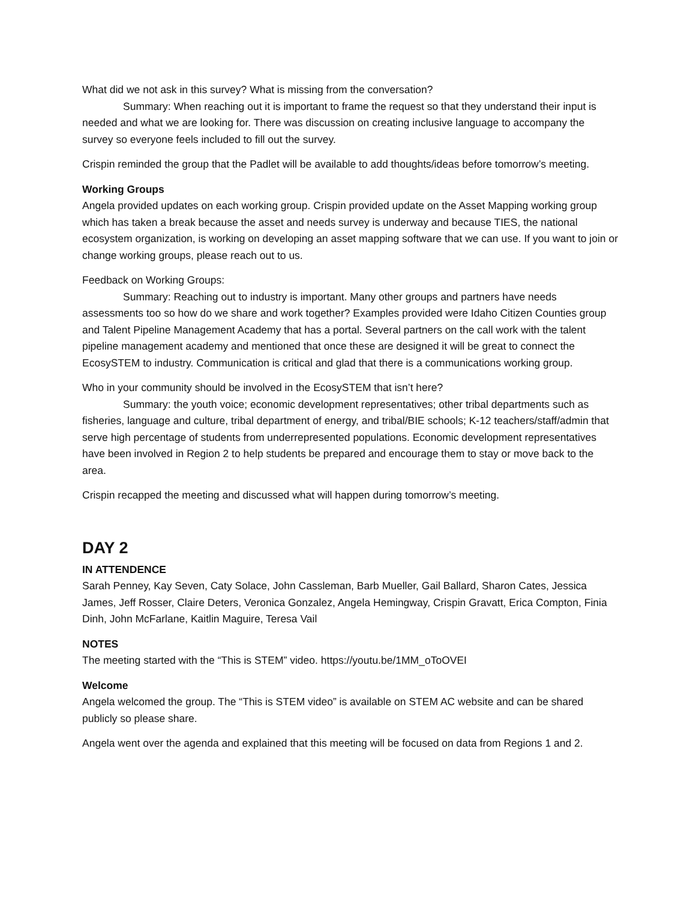What did we not ask in this survey? What is missing from the conversation?
Summary: When reaching out it is important to frame the request so that they understand their input is needed and what we are looking for. There was discussion on creating inclusive language to accompany the survey so everyone feels included to fill out the survey.
Crispin reminded the group that the Padlet will be available to add thoughts/ideas before tomorrow’s meeting.
Working Groups
Angela provided updates on each working group. Crispin provided update on the Asset Mapping working group which has taken a break because the asset and needs survey is underway and because TIES, the national ecosystem organization, is working on developing an asset mapping software that we can use. If you want to join or change working groups, please reach out to us.
Feedback on Working Groups:
Summary: Reaching out to industry is important. Many other groups and partners have needs assessments too so how do we share and work together? Examples provided were Idaho Citizen Counties group and Talent Pipeline Management Academy that has a portal. Several partners on the call work with the talent pipeline management academy and mentioned that once these are designed it will be great to connect the EcosySTEM to industry. Communication is critical and glad that there is a communications working group.
Who in your community should be involved in the EcosySTEM that isn’t here?
Summary: the youth voice; economic development representatives; other tribal departments such as fisheries, language and culture, tribal department of energy, and tribal/BIE schools; K-12 teachers/staff/admin that serve high percentage of students from underrepresented populations. Economic development representatives have been involved in Region 2 to help students be prepared and encourage them to stay or move back to the area.
Crispin recapped the meeting and discussed what will happen during tomorrow’s meeting.
DAY 2
IN ATTENDENCE
Sarah Penney, Kay Seven, Caty Solace, John Cassleman, Barb Mueller, Gail Ballard, Sharon Cates, Jessica James, Jeff Rosser, Claire Deters, Veronica Gonzalez, Angela Hemingway, Crispin Gravatt, Erica Compton, Finia Dinh, John McFarlane, Kaitlin Maguire, Teresa Vail
NOTES
The meeting started with the “This is STEM” video. https://youtu.be/1MM_oToOVEI
Welcome
Angela welcomed the group. The “This is STEM video” is available on STEM AC website and can be shared publicly so please share.
Angela went over the agenda and explained that this meeting will be focused on data from Regions 1 and 2.